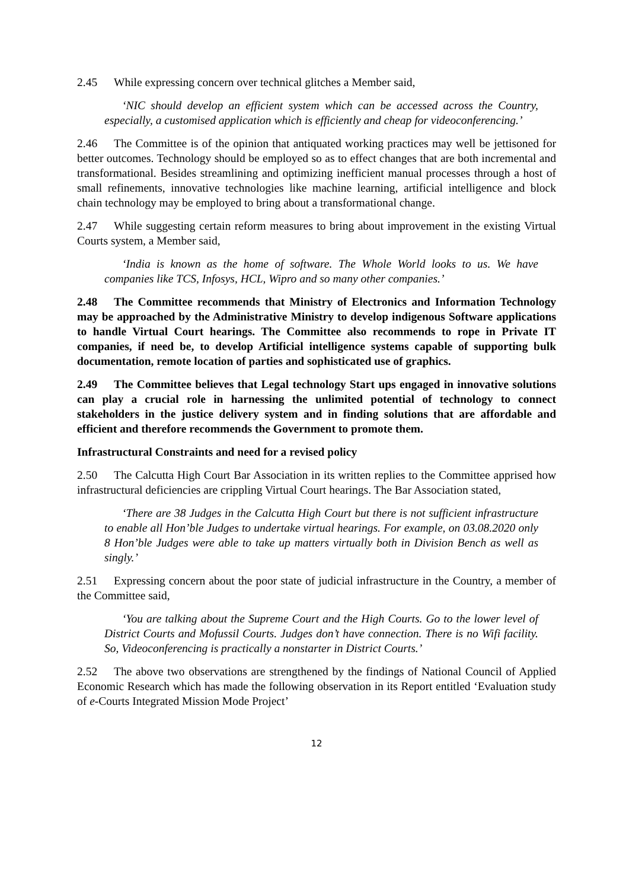2.45 While expressing concern over technical glitches a Member said,
‘NIC should develop an efficient system which can be accessed across the Country, especially, a customised application which is efficiently and cheap for videoconferencing.’
2.46 The Committee is of the opinion that antiquated working practices may well be jettisoned for better outcomes. Technology should be employed so as to effect changes that are both incremental and transformational. Besides streamlining and optimizing inefficient manual processes through a host of small refinements, innovative technologies like machine learning, artificial intelligence and block chain technology may be employed to bring about a transformational change.
2.47 While suggesting certain reform measures to bring about improvement in the existing Virtual Courts system, a Member said,
‘India is known as the home of software. The Whole World looks to us. We have companies like TCS, Infosys, HCL, Wipro and so many other companies.’
2.48 The Committee recommends that Ministry of Electronics and Information Technology may be approached by the Administrative Ministry to develop indigenous Software applications to handle Virtual Court hearings. The Committee also recommends to rope in Private IT companies, if need be, to develop Artificial intelligence systems capable of supporting bulk documentation, remote location of parties and sophisticated use of graphics.
2.49 The Committee believes that Legal technology Start ups engaged in innovative solutions can play a crucial role in harnessing the unlimited potential of technology to connect stakeholders in the justice delivery system and in finding solutions that are affordable and efficient and therefore recommends the Government to promote them.
Infrastructural Constraints and need for a revised policy
2.50 The Calcutta High Court Bar Association in its written replies to the Committee apprised how infrastructural deficiencies are crippling Virtual Court hearings. The Bar Association stated,
‘There are 38 Judges in the Calcutta High Court but there is not sufficient infrastructure to enable all Hon’ble Judges to undertake virtual hearings. For example, on 03.08.2020 only 8 Hon’ble Judges were able to take up matters virtually both in Division Bench as well as singly.’
2.51 Expressing concern about the poor state of judicial infrastructure in the Country, a member of the Committee said,
‘You are talking about the Supreme Court and the High Courts. Go to the lower level of District Courts and Mofussil Courts. Judges don’t have connection. There is no Wifi facility. So, Videoconferencing is practically a nonstarter in District Courts.’
2.52 The above two observations are strengthened by the findings of National Council of Applied Economic Research which has made the following observation in its Report entitled ‘Evaluation study of e-Courts Integrated Mission Mode Project’
12